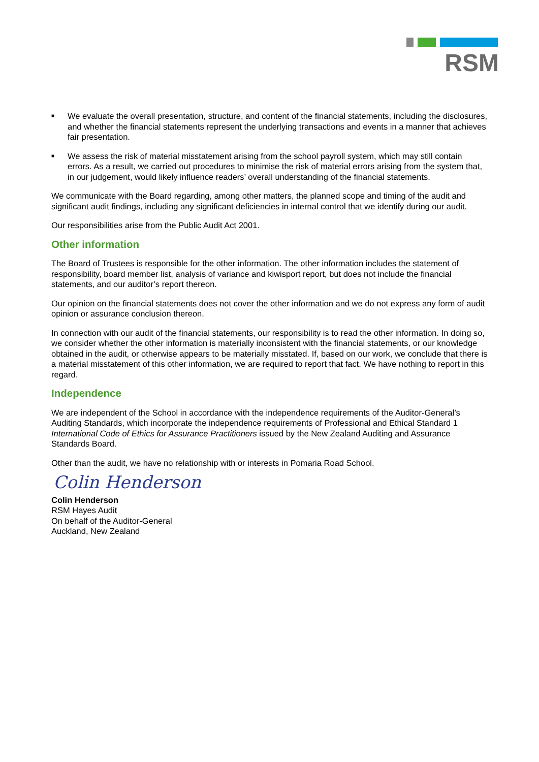RSM
■ We evaluate the overall presentation, structure, and content of the financial statements, including the disclosures, and whether the financial statements represent the underlying transactions and events in a manner that achieves fair presentation.
■ We assess the risk of material misstatement arising from the school payroll system, which may still contain errors. As a result, we carried out procedures to minimise the risk of material errors arising from the system that, in our judgement, would likely influence readers’ overall understanding of the financial statements.
We communicate with the Board regarding, among other matters, the planned scope and timing of the audit and significant audit findings, including any significant deficiencies in internal control that we identify during our audit.
Our responsibilities arise from the Public Audit Act 2001.
Other information
The Board of Trustees is responsible for the other information. The other information includes the statement of responsibility, board member list, analysis of variance and kiwisport report, but does not include the financial statements, and our auditor’s report thereon.
Our opinion on the financial statements does not cover the other information and we do not express any form of audit opinion or assurance conclusion thereon.
In connection with our audit of the financial statements, our responsibility is to read the other information. In doing so, we consider whether the other information is materially inconsistent with the financial statements, or our knowledge obtained in the audit, or otherwise appears to be materially misstated. If, based on our work, we conclude that there is a material misstatement of this other information, we are required to report that fact. We have nothing to report in this regard.
Independence
We are independent of the School in accordance with the independence requirements of the Auditor-General’s Auditing Standards, which incorporate the independence requirements of Professional and Ethical Standard 1 International Code of Ethics for Assurance Practitioners issued by the New Zealand Auditing and Assurance Standards Board.
Other than the audit, we have no relationship with or interests in Pomaria Road School.
Colin Henderson
Colin Henderson
RSM Hayes Audit
On behalf of the Auditor-General
Auckland, New Zealand